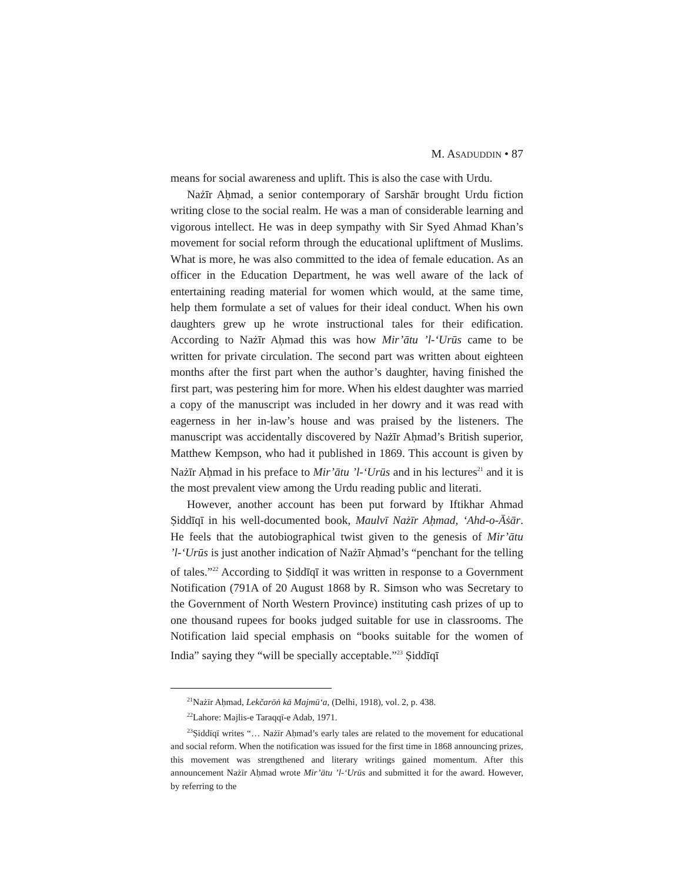M. ASADUDDIN • 87
means for social awareness and uplift. This is also the case with Urdu.
Nażīr Aḥmad, a senior contemporary of Sarshār brought Urdu fiction writing close to the social realm. He was a man of considerable learning and vigorous intellect. He was in deep sympathy with Sir Syed Ahmad Khan’s movement for social reform through the educational upliftment of Muslims. What is more, he was also committed to the idea of female education. As an officer in the Education Department, he was well aware of the lack of entertaining reading material for women which would, at the same time, help them formulate a set of values for their ideal conduct. When his own daughters grew up he wrote instructional tales for their edification. According to Nażīr Aḥmad this was how Mir’ātu ’l-‘Urūs came to be written for private circulation. The second part was written about eighteen months after the first part when the author’s daughter, having finished the first part, was pestering him for more. When his eldest daughter was married a copy of the manuscript was included in her dowry and it was read with eagerness in her in-law’s house and was praised by the listeners. The manuscript was accidentally discovered by Nażīr Aḥmad’s British superior, Matthew Kempson, who had it published in 1869. This account is given by Nażīr Aḥmad in his preface to Mir’ātu ’l-‘Urūs and in his lectures<sup>21</sup> and it is the most prevalent view among the Urdu reading public and literati.
However, another account has been put forward by Iftikhar Ahmad Ṣiddīqī in his well-documented book, Maulvī Nażīr Aḥmad, ‘Ahd-o-Āṡār. He feels that the autobiographical twist given to the genesis of Mir’ātu ’l-‘Urūs is just another indication of Nażīr Aḥmad’s “penchant for the telling of tales.”<sup>22</sup> According to Ṣiddīqī it was written in response to a Government Notification (791A of 20 August 1868 by R. Simson who was Secretary to the Government of North Western Province) instituting cash prizes of up to one thousand rupees for books judged suitable for use in classrooms. The Notification laid special emphasis on “books suitable for the women of India” saying they “will be specially acceptable.”<sup>23</sup> Ṣiddīqī
<sup>21</sup>Nażīr Aḥmad, Lekčarōṅ kā Majmū‘a, (Delhi, 1918), vol. 2, p. 438.
<sup>22</sup> Lahore: Majlis-e Taraqqī-e Adab, 1971.
<sup>23</sup> Ṣiddīqī writes “… Nażīr Aḥmad’s early tales are related to the movement for educational and social reform. When the notification was issued for the first time in 1868 announcing prizes, this movement was strengthened and literary writings gained momentum. After this announcement Nażīr Aḥmad wrote Mir’ātu ’l-‘Urūs and submitted it for the award. However, by referring to the